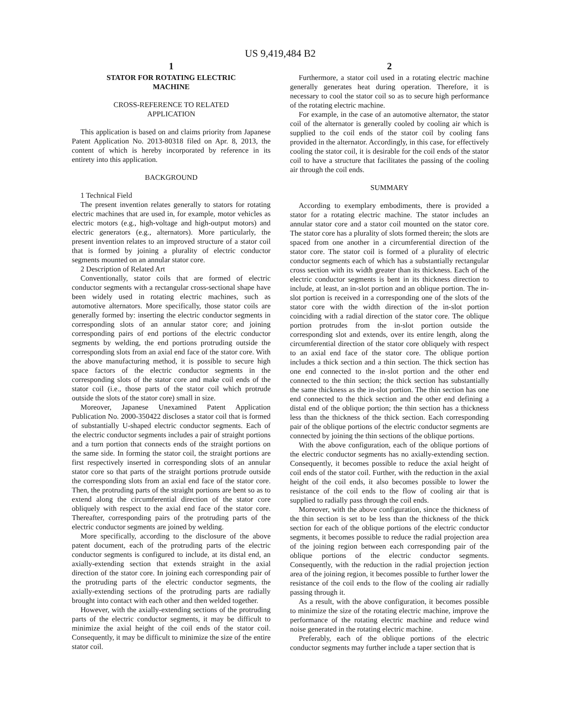US 9,419,484 B2
1
STATOR FOR ROTATING ELECTRIC
MACHINE
CROSS-REFERENCE TO RELATED
APPLICATION
This application is based on and claims priority from Japanese Patent Application No. 2013-80318 filed on Apr. 8, 2013, the content of which is hereby incorporated by reference in its entirety into this application.
BACKGROUND
1 Technical Field
The present invention relates generally to stators for rotating electric machines that are used in, for example, motor vehicles as electric motors (e.g., high-voltage and high-output motors) and electric generators (e.g., alternators). More particularly, the present invention relates to an improved structure of a stator coil that is formed by joining a plurality of electric conductor segments mounted on an annular stator core.
2 Description of Related Art
Conventionally, stator coils that are formed of electric conductor segments with a rectangular cross-sectional shape have been widely used in rotating electric machines, such as automotive alternators. More specifically, those stator coils are generally formed by: inserting the electric conductor segments in corresponding slots of an annular stator core; and joining corresponding pairs of end portions of the electric conductor segments by welding, the end portions protruding outside the corresponding slots from an axial end face of the stator core. With the above manufacturing method, it is possible to secure high space factors of the electric conductor segments in the corresponding slots of the stator core and make coil ends of the stator coil (i.e., those parts of the stator coil which protrude outside the slots of the stator core) small in size.
Moreover, Japanese Unexamined Patent Application Publication No. 2000-350422 discloses a stator coil that is formed of substantially U-shaped electric conductor segments. Each of the electric conductor segments includes a pair of straight portions and a turn portion that connects ends of the straight portions on the same side. In forming the stator coil, the straight portions are first respectively inserted in corresponding slots of an annular stator core so that parts of the straight portions protrude outside the corresponding slots from an axial end face of the stator core. Then, the protruding parts of the straight portions are bent so as to extend along the circumferential direction of the stator core obliquely with respect to the axial end face of the stator core. Thereafter, corresponding pairs of the protruding parts of the electric conductor segments are joined by welding.
More specifically, according to the disclosure of the above patent document, each of the protruding parts of the electric conductor segments is configured to include, at its distal end, an axially-extending section that extends straight in the axial direction of the stator core. In joining each corresponding pair of the protruding parts of the electric conductor segments, the axially-extending sections of the protruding parts are radially brought into contact with each other and then welded together.
However, with the axially-extending sections of the protruding parts of the electric conductor segments, it may be difficult to minimize the axial height of the coil ends of the stator coil. Consequently, it may be difficult to minimize the size of the entire stator coil.
2
Furthermore, a stator coil used in a rotating electric machine generally generates heat during operation. Therefore, it is necessary to cool the stator coil so as to secure high performance of the rotating electric machine.
For example, in the case of an automotive alternator, the stator coil of the alternator is generally cooled by cooling air which is supplied to the coil ends of the stator coil by cooling fans provided in the alternator. Accordingly, in this case, for effectively cooling the stator coil, it is desirable for the coil ends of the stator coil to have a structure that facilitates the passing of the cooling air through the coil ends.
SUMMARY
According to exemplary embodiments, there is provided a stator for a rotating electric machine. The stator includes an annular stator core and a stator coil mounted on the stator core. The stator core has a plurality of slots formed therein; the slots are spaced from one another in a circumferential direction of the stator core. The stator coil is formed of a plurality of electric conductor segments each of which has a substantially rectangular cross section with its width greater than its thickness. Each of the electric conductor segments is bent in its thickness direction to include, at least, an in-slot portion and an oblique portion. The in-slot portion is received in a corresponding one of the slots of the stator core with the width direction of the in-slot portion coinciding with a radial direction of the stator core. The oblique portion protrudes from the in-slot portion outside the corresponding slot and extends, over its entire length, along the circumferential direction of the stator core obliquely with respect to an axial end face of the stator core. The oblique portion includes a thick section and a thin section. The thick section has one end connected to the in-slot portion and the other end connected to the thin section; the thick section has substantially the same thickness as the in-slot portion. The thin section has one end connected to the thick section and the other end defining a distal end of the oblique portion; the thin section has a thickness less than the thickness of the thick section. Each corresponding pair of the oblique portions of the electric conductor segments are connected by joining the thin sections of the oblique portions.
With the above configuration, each of the oblique portions of the electric conductor segments has no axially-extending section. Consequently, it becomes possible to reduce the axial height of coil ends of the stator coil. Further, with the reduction in the axial height of the coil ends, it also becomes possible to lower the resistance of the coil ends to the flow of cooling air that is supplied to radially pass through the coil ends.
Moreover, with the above configuration, since the thickness of the thin section is set to be less than the thickness of the thick section for each of the oblique portions of the electric conductor segments, it becomes possible to reduce the radial projection area of the joining region between each corresponding pair of the oblique portions of the electric conductor segments. Consequently, with the reduction in the radial projection jection area of the joining region, it becomes possible to further lower the resistance of the coil ends to the flow of the cooling air radially passing through it.
As a result, with the above configuration, it becomes possible to minimize the size of the rotating electric machine, improve the performance of the rotating electric machine and reduce wind noise generated in the rotating electric machine.
Preferably, each of the oblique portions of the electric conductor segments may further include a taper section that is